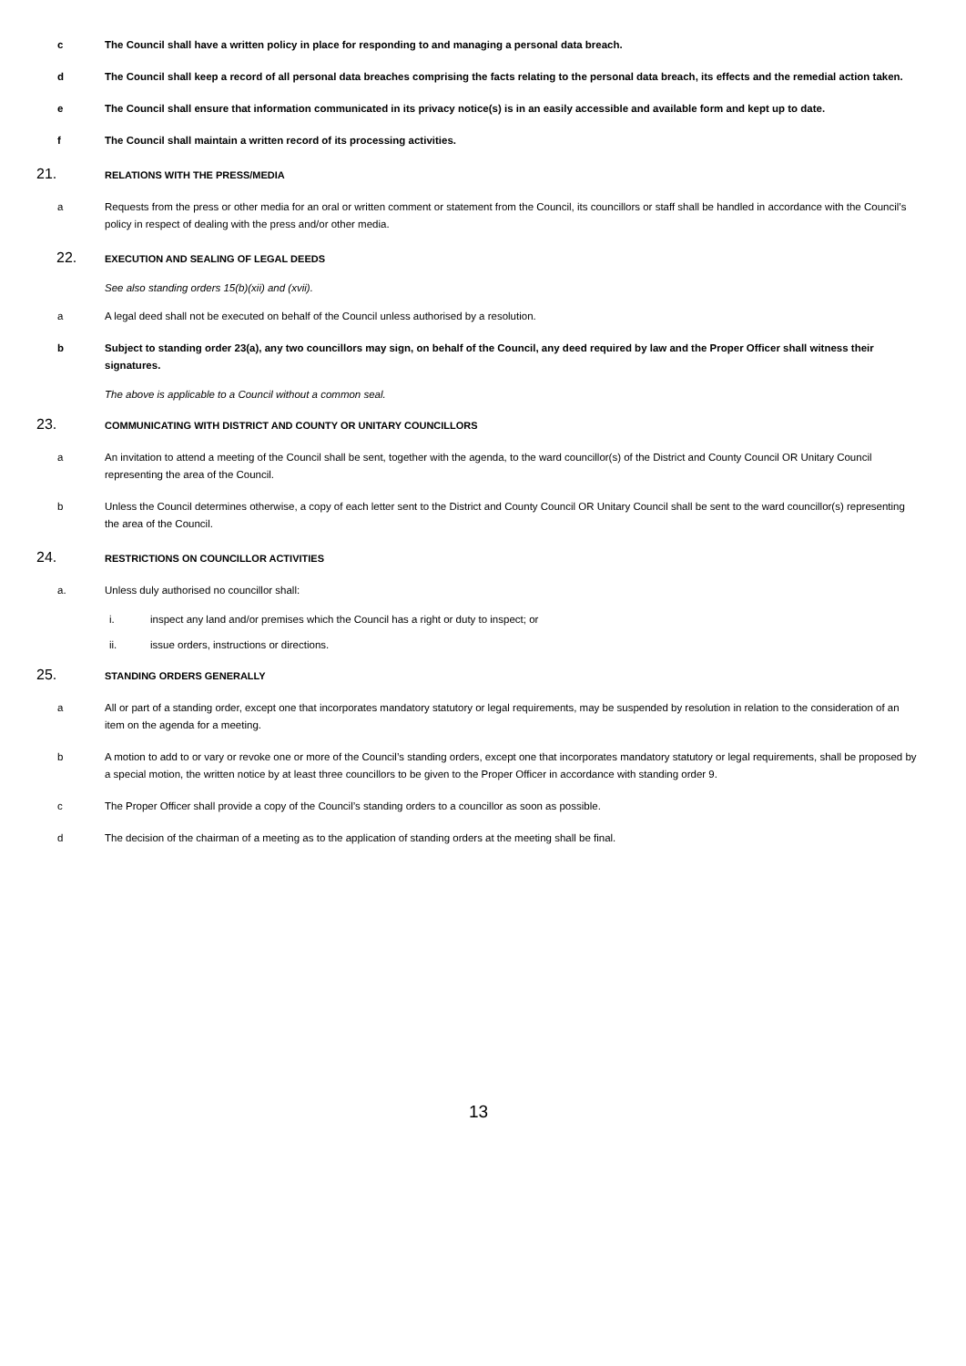c The Council shall have a written policy in place for responding to and managing a personal data breach.
d The Council shall keep a record of all personal data breaches comprising the facts relating to the personal data breach, its effects and the remedial action taken.
e The Council shall ensure that information communicated in its privacy notice(s) is in an easily accessible and available form and kept up to date.
f The Council shall maintain a written record of its processing activities.
21.
RELATIONS WITH THE PRESS/MEDIA
a Requests from the press or other media for an oral or written comment or statement from the Council, its councillors or staff shall be handled in accordance with the Council’s policy in respect of dealing with the press and/or other media.
22.
EXECUTION AND SEALING OF LEGAL DEEDS
See also standing orders 15(b)(xii) and (xvii).
a A legal deed shall not be executed on behalf of the Council unless authorised by a resolution.
b Subject to standing order 23(a), any two councillors may sign, on behalf of the Council, any deed required by law and the Proper Officer shall witness their signatures.
The above is applicable to a Council without a common seal.
23.
COMMUNICATING WITH DISTRICT AND COUNTY OR UNITARY COUNCILLORS
a An invitation to attend a meeting of the Council shall be sent, together with the agenda, to the ward councillor(s) of the District and County Council OR Unitary Council representing the area of the Council.
b Unless the Council determines otherwise, a copy of each letter sent to the District and County Council OR Unitary Council shall be sent to the ward councillor(s) representing the area of the Council.
24.
RESTRICTIONS ON COUNCILLOR ACTIVITIES
a. Unless duly authorised no councillor shall:
i. inspect any land and/or premises which the Council has a right or duty to inspect; or
ii. issue orders, instructions or directions.
25.
STANDING ORDERS GENERALLY
a All or part of a standing order, except one that incorporates mandatory statutory or legal requirements, may be suspended by resolution in relation to the consideration of an item on the agenda for a meeting.
b A motion to add to or vary or revoke one or more of the Council’s standing orders, except one that incorporates mandatory statutory or legal requirements, shall be proposed by a special motion, the written notice by at least three councillors to be given to the Proper Officer in accordance with standing order 9.
c The Proper Officer shall provide a copy of the Council’s standing orders to a councillor as soon as possible.
d The decision of the chairman of a meeting as to the application of standing orders at the meeting shall be final.
13